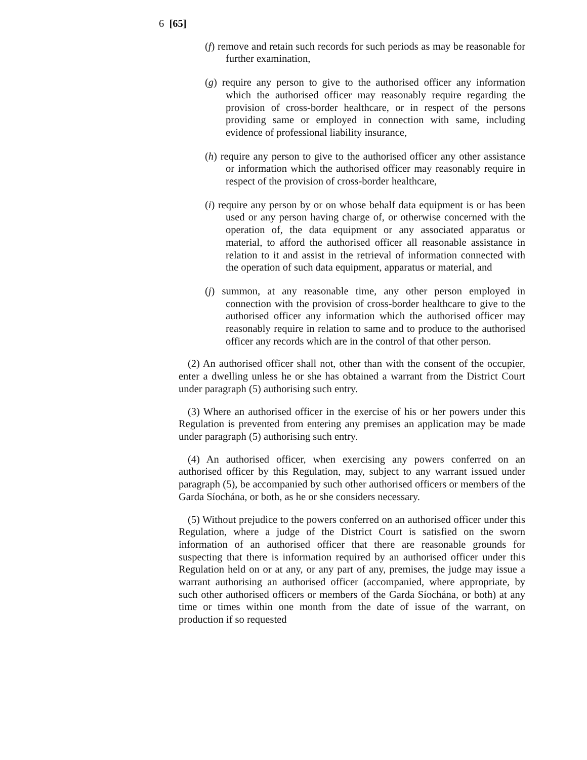6 [65]
(f) remove and retain such records for such periods as may be reasonable for further examination,
(g) require any person to give to the authorised officer any information which the authorised officer may reasonably require regarding the provision of cross-border healthcare, or in respect of the persons providing same or employed in connection with same, including evidence of professional liability insurance,
(h) require any person to give to the authorised officer any other assistance or information which the authorised officer may reasonably require in respect of the provision of cross-border healthcare,
(i) require any person by or on whose behalf data equipment is or has been used or any person having charge of, or otherwise concerned with the operation of, the data equipment or any associated apparatus or material, to afford the authorised officer all reasonable assistance in relation to it and assist in the retrieval of information connected with the operation of such data equipment, apparatus or material, and
(j) summon, at any reasonable time, any other person employed in connection with the provision of cross-border healthcare to give to the authorised officer any information which the authorised officer may reasonably require in relation to same and to produce to the authorised officer any records which are in the control of that other person.
(2) An authorised officer shall not, other than with the consent of the occupier, enter a dwelling unless he or she has obtained a warrant from the District Court under paragraph (5) authorising such entry.
(3) Where an authorised officer in the exercise of his or her powers under this Regulation is prevented from entering any premises an application may be made under paragraph (5) authorising such entry.
(4) An authorised officer, when exercising any powers conferred on an authorised officer by this Regulation, may, subject to any warrant issued under paragraph (5), be accompanied by such other authorised officers or members of the Garda Síochána, or both, as he or she considers necessary.
(5) Without prejudice to the powers conferred on an authorised officer under this Regulation, where a judge of the District Court is satisfied on the sworn information of an authorised officer that there are reasonable grounds for suspecting that there is information required by an authorised officer under this Regulation held on or at any, or any part of any, premises, the judge may issue a warrant authorising an authorised officer (accompanied, where appropriate, by such other authorised officers or members of the Garda Síochána, or both) at any time or times within one month from the date of issue of the warrant, on production if so requested